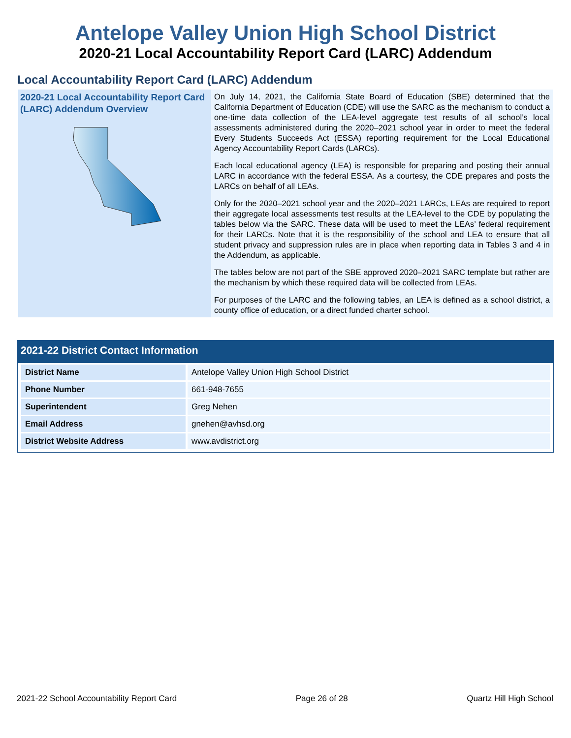Antelope Valley Union High School District
2020-21 Local Accountability Report Card (LARC) Addendum
Local Accountability Report Card (LARC) Addendum
2020-21 Local Accountability Report Card (LARC) Addendum Overview
On July 14, 2021, the California State Board of Education (SBE) determined that the California Department of Education (CDE) will use the SARC as the mechanism to conduct a one-time data collection of the LEA-level aggregate test results of all school’s local assessments administered during the 2020–2021 school year in order to meet the federal Every Students Succeeds Act (ESSA) reporting requirement for the Local Educational Agency Accountability Report Cards (LARCs).
Each local educational agency (LEA) is responsible for preparing and posting their annual LARC in accordance with the federal ESSA. As a courtesy, the CDE prepares and posts the LARCs on behalf of all LEAs.
Only for the 2020–2021 school year and the 2020–2021 LARCs, LEAs are required to report their aggregate local assessments test results at the LEA-level to the CDE by populating the tables below via the SARC. These data will be used to meet the LEAs’ federal requirement for their LARCs. Note that it is the responsibility of the school and LEA to ensure that all student privacy and suppression rules are in place when reporting data in Tables 3 and 4 in the Addendum, as applicable.
The tables below are not part of the SBE approved 2020–2021 SARC template but rather are the mechanism by which these required data will be collected from LEAs.
For purposes of the LARC and the following tables, an LEA is defined as a school district, a county office of education, or a direct funded charter school.
2021-22 District Contact Information
| District Name | Antelope Valley Union High School District |
| Phone Number | 661-948-7655 |
| Superintendent | Greg Nehen |
| Email Address | gnehen@avhsd.org |
| District Website Address | www.avdistrict.org |
2021-22 School Accountability Report Card Page 26 of 28 Quartz Hill High School